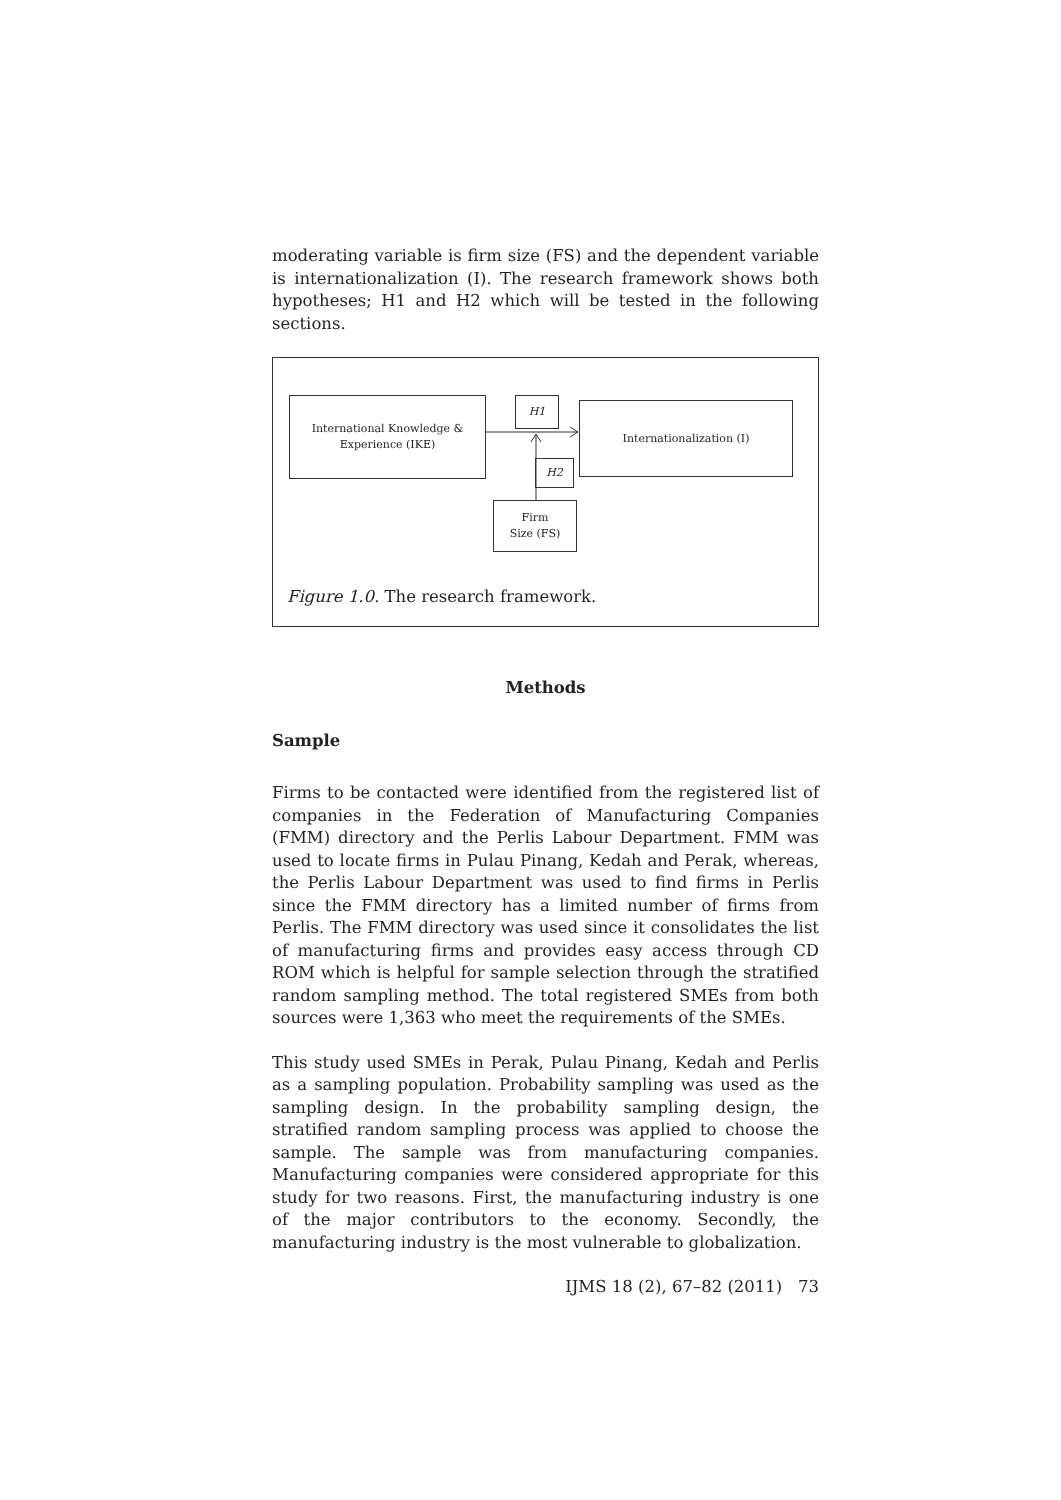moderating variable is firm size (FS) and the dependent variable is internationalization (I). The research framework shows both hypotheses; H1 and H2 which will be tested in the following sections.
International Knowledge &
Experience (IKE)
H1 Internationalization (I)
H2
Firm
Size (FS)
Figure 1.0. The research framework.
Methods
Sample
Firms to be contacted were identified from the registered list of companies in the Federation of Manufacturing Companies (FMM) directory and the Perlis Labour Department. FMM was used to locate firms in Pulau Pinang, Kedah and Perak, whereas, the Perlis Labour Department was used to find firms in Perlis since the FMM directory has a limited number of firms from Perlis. The FMM directory was used since it consolidates the list of manufacturing firms and provides easy access through CD ROM which is helpful for sample selection through the stratified random sampling method. The total registered SMEs from both sources were 1,363 who meet the requirements of the SMEs.
This study used SMEs in Perak, Pulau Pinang, Kedah and Perlis as a sampling population. Probability sampling was used as the sampling design. In the probability sampling design, the stratified random sampling process was applied to choose the sample. The sample was from manufacturing companies. Manufacturing companies were considered appropriate for this study for two reasons. First, the manufacturing industry is one of the major contributors to the economy. Secondly, the manufacturing industry is the most vulnerable to globalization.
IJMS 18 (2), 67–82 (2011) 73